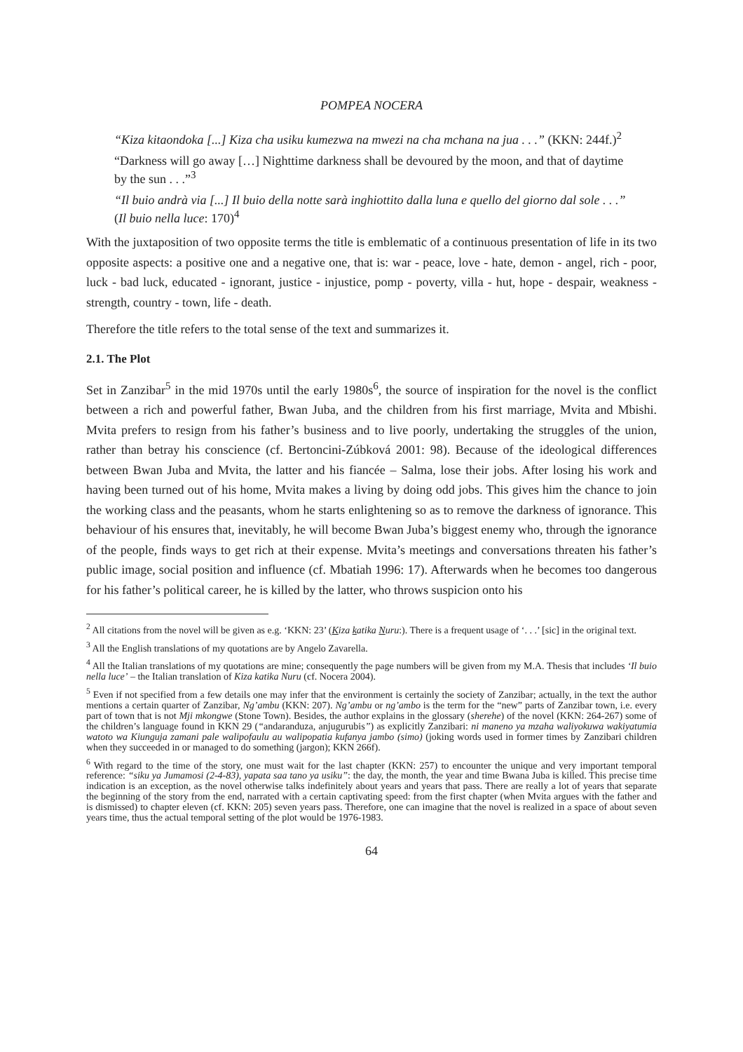POMPEA NOCERA
“Kiza kitaondoka [...] Kiza cha usiku kumezwa na mwezi na cha mchana na jua . . .” (KKN: 244f.)<sup>2</sup>
“Darkness will go away […] Nighttime darkness shall be devoured by the moon, and that of daytime by the sun . . .”<sup>3</sup>
“Il buio andrà via [...] Il buio della notte sarà inghiottito dalla luna e quello del giorno dal sole . . .” (Il buio nella luce: 170)<sup>4</sup>
With the juxtaposition of two opposite terms the title is emblematic of a continuous presentation of life in its two opposite aspects: a positive one and a negative one, that is: war - peace, love - hate, demon - angel, rich - poor, luck - bad luck, educated - ignorant, justice - injustice, pomp - poverty, villa - hut, hope - despair, weakness - strength, country - town, life - death.
Therefore the title refers to the total sense of the text and summarizes it.
2.1. The Plot
Set in Zanzibar<sup>5</sup> in the mid 1970s until the early 1980s<sup>6</sup>, the source of inspiration for the novel is the conflict between a rich and powerful father, Bwan Juba, and the children from his first marriage, Mvita and Mbishi. Mvita prefers to resign from his father’s business and to live poorly, undertaking the struggles of the union, rather than betray his conscience (cf. Bertoncini-Zúbková 2001: 98). Because of the ideological differences between Bwan Juba and Mvita, the latter and his fiancée – Salma, lose their jobs. After losing his work and having been turned out of his home, Mvita makes a living by doing odd jobs. This gives him the chance to join the working class and the peasants, whom he starts enlightening so as to remove the darkness of ignorance. This behaviour of his ensures that, inevitably, he will become Bwan Juba’s biggest enemy who, through the ignorance of the people, finds ways to get rich at their expense. Mvita’s meetings and conversations threaten his father’s public image, social position and influence (cf. Mbatiah 1996: 17). Afterwards when he becomes too dangerous for his father’s political career, he is killed by the latter, who throws suspicion onto his
<sup>2</sup> All citations from the novel will be given as e.g. ‘KKN: 23’ (Kiza katika Nuru:). There is a frequent usage of ‘. . .’ [sic] in the original text.
<sup>3</sup> All the English translations of my quotations are by Angelo Zavarella.
<sup>4</sup> All the Italian translations of my quotations are mine; consequently the page numbers will be given from my M.A. Thesis that includes ‘Il buio nella luce’ – the Italian translation of Kiza katika Nuru (cf. Nocera 2004).
<sup>5</sup> Even if not specified from a few details one may infer that the environment is certainly the society of Zanzibar; actually, in the text the author mentions a certain quarter of Zanzibar, Ng’ambu (KKN: 207). Ng’ambu or ng’ambo is the term for the “new” parts of Zanzibar town, i.e. every part of town that is not Mji mkongwe (Stone Town). Besides, the author explains in the glossary (sherehe) of the novel (KKN: 264-267) some of the children’s language found in KKN 29 (“andaranduza, anjugurubis”) as explicitly Zanzibari: ni maneno ya mzaha waliyokuwa wakiyatumia watoto wa Kiunguja zamani pale walipofaulu au walipopatia kufanya jambo (simo) (joking words used in former times by Zanzibari children when they succeeded in or managed to do something (jargon); KKN 266f).
<sup>6</sup> With regard to the time of the story, one must wait for the last chapter (KKN: 257) to encounter the unique and very important temporal reference: “siku ya Jumamosi (2-4-83), yapata saa tano ya usiku”: the day, the month, the year and time Bwana Juba is killed. This precise time indication is an exception, as the novel otherwise talks indefinitely about years and years that pass. There are really a lot of years that separate the beginning of the story from the end, narrated with a certain captivating speed: from the first chapter (when Mvita argues with the father and is dismissed) to chapter eleven (cf. KKN: 205) seven years pass. Therefore, one can imagine that the novel is realized in a space of about seven years time, thus the actual temporal setting of the plot would be 1976-1983.
64